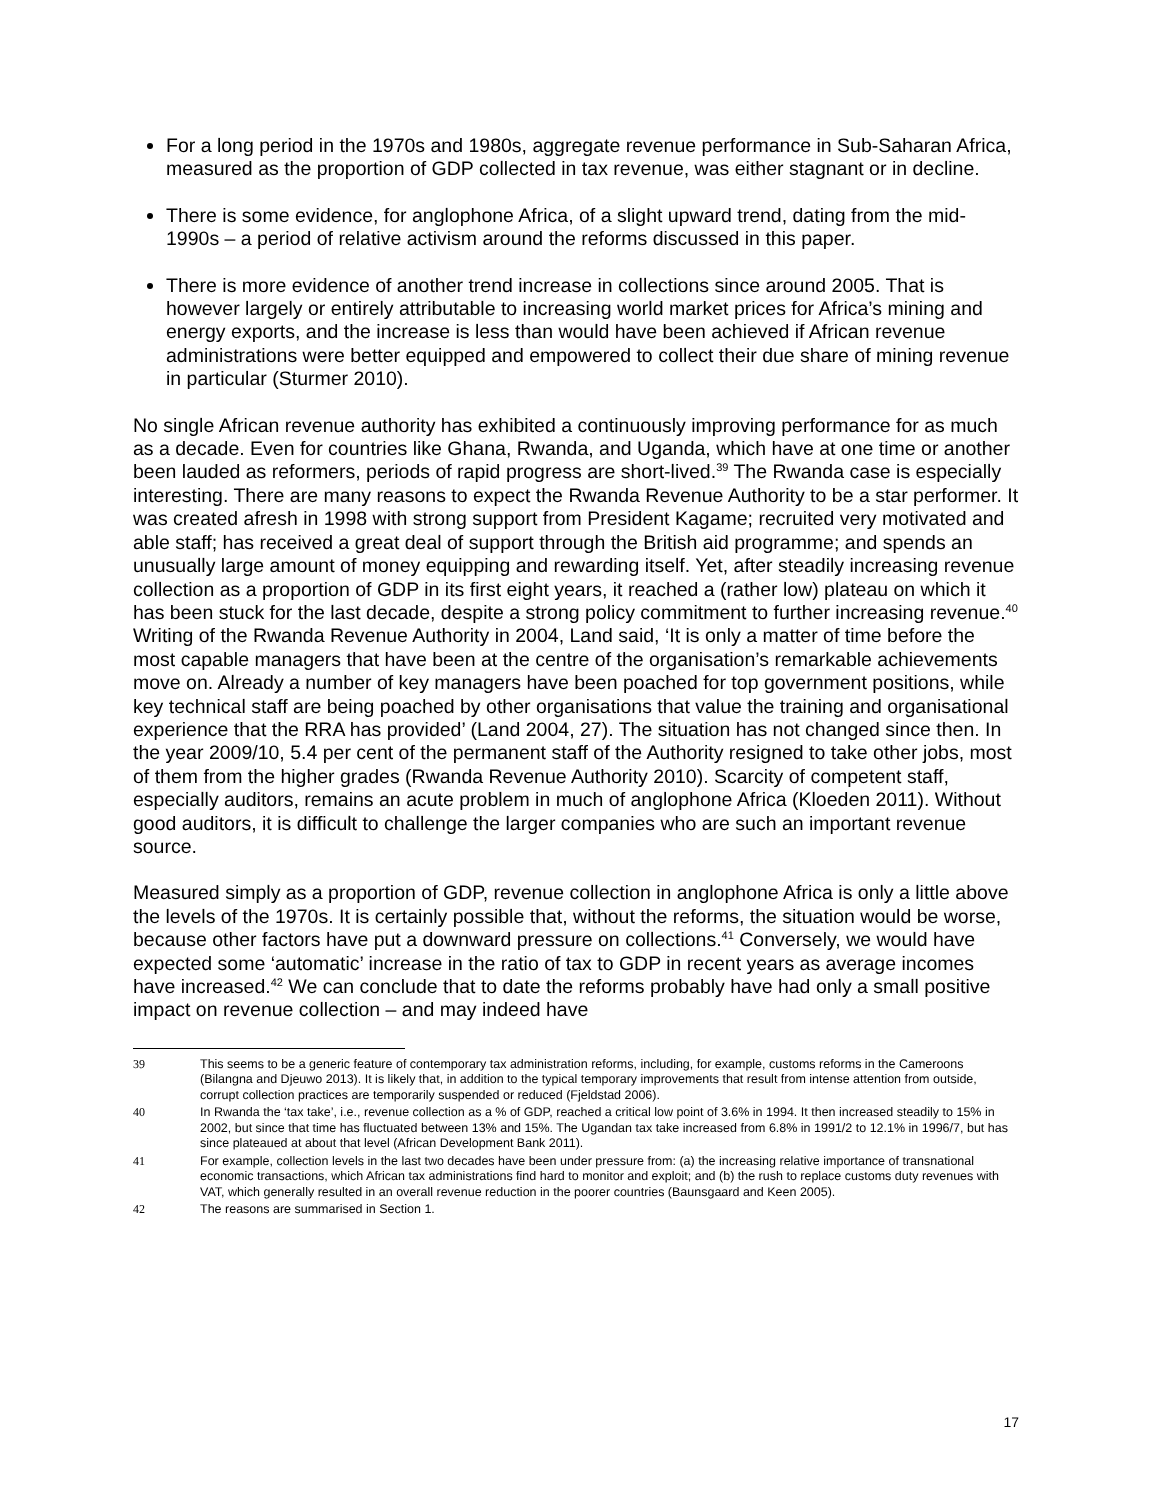For a long period in the 1970s and 1980s, aggregate revenue performance in Sub-Saharan Africa, measured as the proportion of GDP collected in tax revenue, was either stagnant or in decline.
There is some evidence, for anglophone Africa, of a slight upward trend, dating from the mid-1990s – a period of relative activism around the reforms discussed in this paper.
There is more evidence of another trend increase in collections since around 2005. That is however largely or entirely attributable to increasing world market prices for Africa’s mining and energy exports, and the increase is less than would have been achieved if African revenue administrations were better equipped and empowered to collect their due share of mining revenue in particular (Sturmer 2010).
No single African revenue authority has exhibited a continuously improving performance for as much as a decade. Even for countries like Ghana, Rwanda, and Uganda, which have at one time or another been lauded as reformers, periods of rapid progress are short-lived.<sup>39</sup> The Rwanda case is especially interesting. There are many reasons to expect the Rwanda Revenue Authority to be a star performer. It was created afresh in 1998 with strong support from President Kagame; recruited very motivated and able staff; has received a great deal of support through the British aid programme; and spends an unusually large amount of money equipping and rewarding itself. Yet, after steadily increasing revenue collection as a proportion of GDP in its first eight years, it reached a (rather low) plateau on which it has been stuck for the last decade, despite a strong policy commitment to further increasing revenue.<sup>40</sup> Writing of the Rwanda Revenue Authority in 2004, Land said, ‘It is only a matter of time before the most capable managers that have been at the centre of the organisation’s remarkable achievements move on. Already a number of key managers have been poached for top government positions, while key technical staff are being poached by other organisations that value the training and organisational experience that the RRA has provided’ (Land 2004, 27). The situation has not changed since then. In the year 2009/10, 5.4 per cent of the permanent staff of the Authority resigned to take other jobs, most of them from the higher grades (Rwanda Revenue Authority 2010). Scarcity of competent staff, especially auditors, remains an acute problem in much of anglophone Africa (Kloeden 2011). Without good auditors, it is difficult to challenge the larger companies who are such an important revenue source.
Measured simply as a proportion of GDP, revenue collection in anglophone Africa is only a little above the levels of the 1970s. It is certainly possible that, without the reforms, the situation would be worse, because other factors have put a downward pressure on collections.<sup>41</sup> Conversely, we would have expected some ‘automatic’ increase in the ratio of tax to GDP in recent years as average incomes have increased.<sup>42</sup> We can conclude that to date the reforms probably have had only a small positive impact on revenue collection – and may indeed have
39 This seems to be a generic feature of contemporary tax administration reforms, including, for example, customs reforms in the Cameroons (Bilangna and Djeuwo 2013). It is likely that, in addition to the typical temporary improvements that result from intense attention from outside, corrupt collection practices are temporarily suspended or reduced (Fjeldstad 2006).
40 In Rwanda the ‘tax take’, i.e., revenue collection as a % of GDP, reached a critical low point of 3.6% in 1994. It then increased steadily to 15% in 2002, but since that time has fluctuated between 13% and 15%. The Ugandan tax take increased from 6.8% in 1991/2 to 12.1% in 1996/7, but has since plateaued at about that level (African Development Bank 2011).
41 For example, collection levels in the last two decades have been under pressure from: (a) the increasing relative importance of transnational economic transactions, which African tax administrations find hard to monitor and exploit; and (b) the rush to replace customs duty revenues with VAT, which generally resulted in an overall revenue reduction in the poorer countries (Baunsgaard and Keen 2005).
42 The reasons are summarised in Section 1.
17